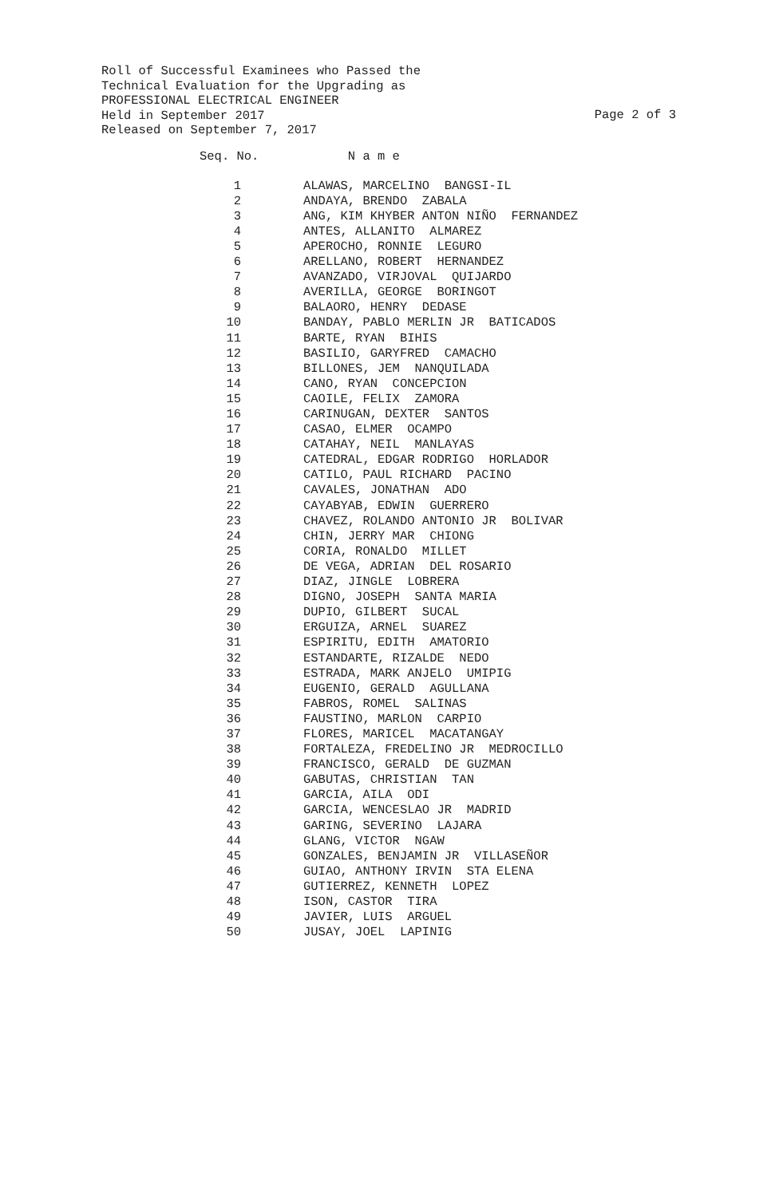Roll of Successful Examinees who Passed the
Technical Evaluation for the Upgrading as
PROFESSIONAL ELECTRICAL ENGINEER
Held in September 2017
Page 2 of 3
Released on September 7, 2017
| Seq. No. | N a m e |
| --- | --- |
| 1 | ALAWAS, MARCELINO BANGSI-IL |
| 2 | ANDAYA, BRENDO ZABALA |
| 3 | ANG, KIM KHYBER ANTON NIÑO FERNANDEZ |
| 4 | ANTES, ALLANITO ALMAREZ |
| 5 | APEROCHO, RONNIE LEGURO |
| 6 | ARELLANO, ROBERT HERNANDEZ |
| 7 | AVANZADO, VIRJOVAL QUIJARDO |
| 8 | AVERILLA, GEORGE BORINGOT |
| 9 | BALAORO, HENRY DEDASE |
| 10 | BANDAY, PABLO MERLIN JR BATICADOS |
| 11 | BARTE, RYAN BIHIS |
| 12 | BASILIO, GARYFRED CAMACHO |
| 13 | BILLONES, JEM NANQUILADA |
| 14 | CANO, RYAN CONCEPCION |
| 15 | CAOILE, FELIX ZAMORA |
| 16 | CARINUGAN, DEXTER SANTOS |
| 17 | CASAO, ELMER OCAMPO |
| 18 | CATAHAY, NEIL MANLAYAS |
| 19 | CATEDRAL, EDGAR RODRIGO HORLADOR |
| 20 | CATILO, PAUL RICHARD PACINO |
| 21 | CAVALES, JONATHAN ADO |
| 22 | CAYABYAB, EDWIN GUERRERO |
| 23 | CHAVEZ, ROLANDO ANTONIO JR BOLIVAR |
| 24 | CHIN, JERRY MAR CHIONG |
| 25 | CORIA, RONALDO MILLET |
| 26 | DE VEGA, ADRIAN DEL ROSARIO |
| 27 | DIAZ, JINGLE LOBRERA |
| 28 | DIGNO, JOSEPH SANTA MARIA |
| 29 | DUPIO, GILBERT SUCAL |
| 30 | ERGUIZA, ARNEL SUAREZ |
| 31 | ESPIRITU, EDITH AMATORIO |
| 32 | ESTANDARTE, RIZALDE NEDO |
| 33 | ESTRADA, MARK ANJELO UMIPIG |
| 34 | EUGENIO, GERALD AGULLANA |
| 35 | FABROS, ROMEL SALINAS |
| 36 | FAUSTINO, MARLON CARPIO |
| 37 | FLORES, MARICEL MACATANGAY |
| 38 | FORTALEZA, FREDELINO JR MEDROCILLO |
| 39 | FRANCISCO, GERALD DE GUZMAN |
| 40 | GABUTAS, CHRISTIAN TAN |
| 41 | GARCIA, AILA ODI |
| 42 | GARCIA, WENCESLAO JR MADRID |
| 43 | GARING, SEVERINO LAJARA |
| 44 | GLANG, VICTOR NGAW |
| 45 | GONZALES, BENJAMIN JR VILLASEÑOR |
| 46 | GUIAO, ANTHONY IRVIN STA ELENA |
| 47 | GUTIERREZ, KENNETH LOPEZ |
| 48 | ISON, CASTOR TIRA |
| 49 | JAVIER, LUIS ARGUEL |
| 50 | JUSAY, JOEL LAPINIG |